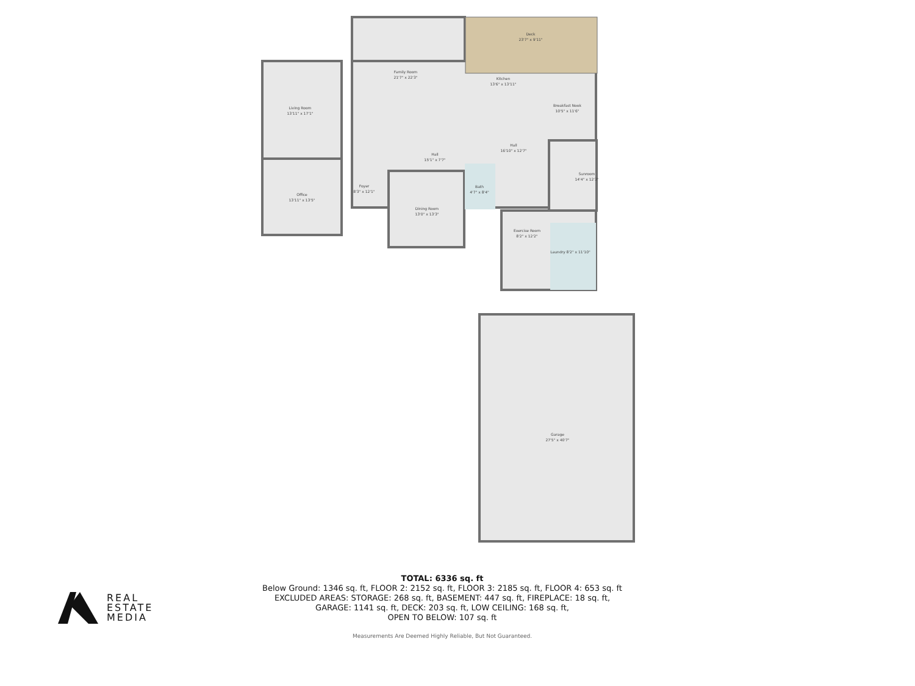Deck
23'7" x 9'11"
Family Room
21'7" x 22'3"
Kitchen
13'6" x 13'11"
Breakfast Nook
10'5" x 11'6"
Living Room
13'11" x 17'1"
Hall
15'1" x 7'7"
Hall
16'10" x 12'7"
Sunroom
14'4" x 12'3"
Foyer
8'3" x 12'1"
Bath
4'7" x 8'4"
Office
13'11" x 13'5"
Dining Room
13'0" x 13'3"
Exercise Room
8'2" x 12'2"
Laundry 8'2" x 11'10"
Garage
27'5" x 40'7"
TOTAL: 6336 sq. ft
Below Ground: 1346 sq. ft, FLOOR 2: 2152 sq. ft, FLOOR 3: 2185 sq. ft, FLOOR 4: 653 sq. ft
EXCLUDED AREAS: STORAGE: 268 sq. ft, BASEMENT: 447 sq. ft, FIREPLACE: 18 sq. ft,
GARAGE: 1141 sq. ft, DECK: 203 sq. ft, LOW CEILING: 168 sq. ft,
OPEN TO BELOW: 107 sq. ft
Measurements Are Deemed Highly Reliable, But Not Guaranteed.
REAL
ESTATE
MEDIA